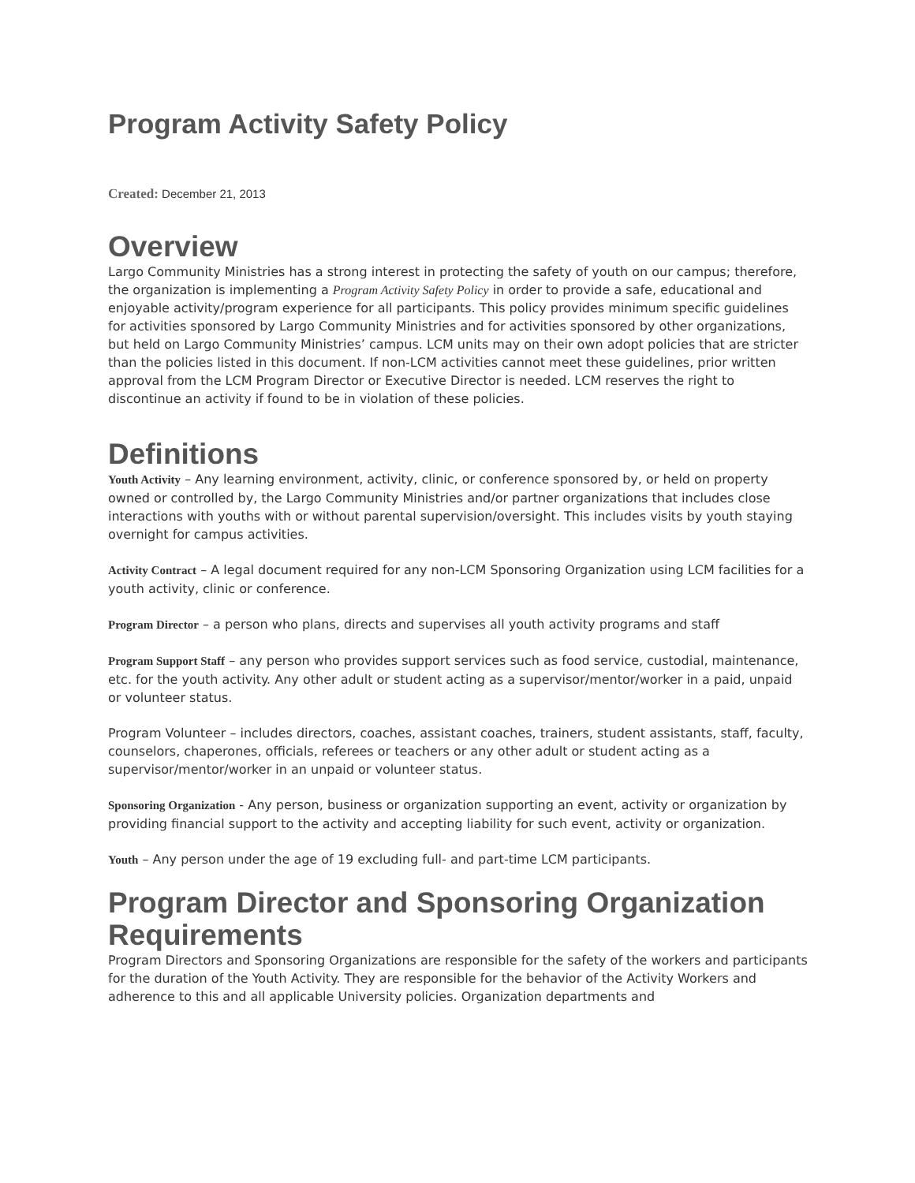Program Activity Safety Policy
Created: December 21, 2013
Overview
Largo Community Ministries has a strong interest in protecting the safety of youth on our campus; therefore, the organization is implementing a Program Activity Safety Policy in order to provide a safe, educational and enjoyable activity/program experience for all participants. This policy provides minimum specific guidelines for activities sponsored by Largo Community Ministries and for activities sponsored by other organizations, but held on Largo Community Ministries’ campus. LCM units may on their own adopt policies that are stricter than the policies listed in this document. If non-LCM activities cannot meet these guidelines, prior written approval from the LCM Program Director or Executive Director is needed. LCM reserves the right to discontinue an activity if found to be in violation of these policies.
Definitions
Youth Activity – Any learning environment, activity, clinic, or conference sponsored by, or held on property owned or controlled by, the Largo Community Ministries and/or partner organizations that includes close interactions with youths with or without parental supervision/oversight. This includes visits by youth staying overnight for campus activities.
Activity Contract – A legal document required for any non-LCM Sponsoring Organization using LCM facilities for a youth activity, clinic or conference.
Program Director – a person who plans, directs and supervises all youth activity programs and staff
Program Support Staff – any person who provides support services such as food service, custodial, maintenance, etc. for the youth activity. Any other adult or student acting as a supervisor/mentor/worker in a paid, unpaid or volunteer status.
Program Volunteer – includes directors, coaches, assistant coaches, trainers, student assistants, staff, faculty, counselors, chaperones, officials, referees or teachers or any other adult or student acting as a supervisor/mentor/worker in an unpaid or volunteer status.
Sponsoring Organization - Any person, business or organization supporting an event, activity or organization by providing financial support to the activity and accepting liability for such event, activity or organization.
Youth – Any person under the age of 19 excluding full- and part-time LCM participants.
Program Director and Sponsoring Organization Requirements
Program Directors and Sponsoring Organizations are responsible for the safety of the workers and participants for the duration of the Youth Activity. They are responsible for the behavior of the Activity Workers and adherence to this and all applicable University policies. Organization departments and